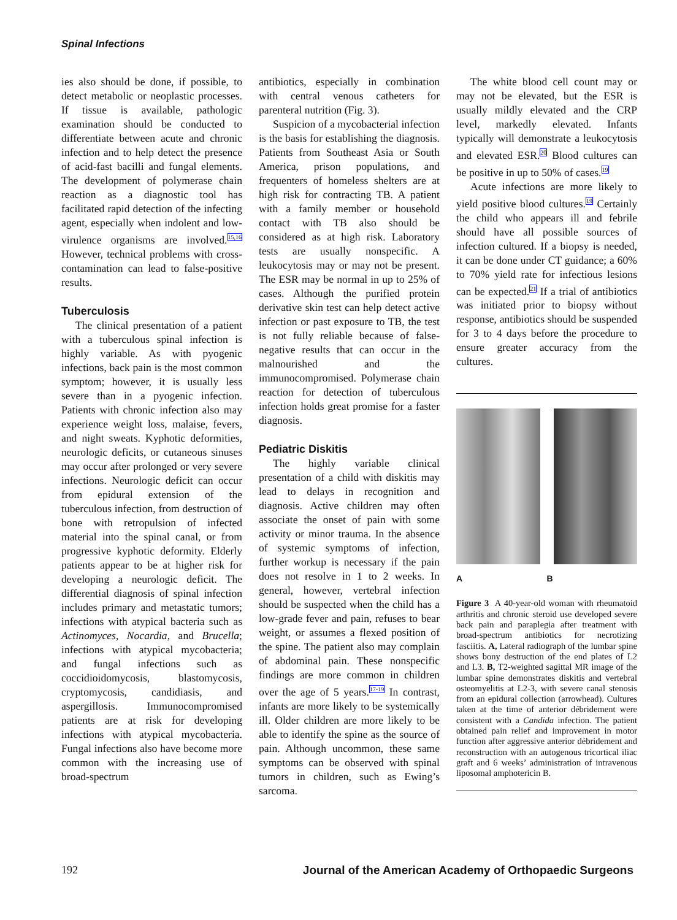Spinal Infections
ies also should be done, if possible, to detect metabolic or neoplastic processes. If tissue is available, pathologic examination should be conducted to differentiate between acute and chronic infection and to help detect the presence of acid-fast bacilli and fungal elements. The development of polymerase chain reaction as a diagnostic tool has facilitated rapid detection of the infecting agent, especially when indolent and low-virulence organisms are involved.<sup>15,16</sup> However, technical problems with cross-contamination can lead to false-positive results.
Tuberculosis
The clinical presentation of a patient with a tuberculous spinal infection is highly variable. As with pyogenic infections, back pain is the most common symptom; however, it is usually less severe than in a pyogenic infection. Patients with chronic infection also may experience weight loss, malaise, fevers, and night sweats. Kyphotic deformities, neurologic deficits, or cutaneous sinuses may occur after prolonged or very severe infections. Neurologic deficit can occur from epidural extension of the tuberculous infection, from destruction of bone with retropulsion of infected material into the spinal canal, or from progressive kyphotic deformity. Elderly patients appear to be at higher risk for developing a neurologic deficit. The differential diagnosis of spinal infection includes primary and metastatic tumors; infections with atypical bacteria such as Actinomyces, Nocardia, and Brucella; infections with atypical mycobacteria; and fungal infections such as coccidioidomycosis, blastomycosis, cryptomycosis, candidiasis, and aspergillosis. Immunocompromised patients are at risk for developing infections with atypical mycobacteria. Fungal infections also have become more common with the increasing use of broad-spectrum
antibiotics, especially in combination with central venous catheters for parenteral nutrition (Fig. 3).
Suspicion of a mycobacterial infection is the basis for establishing the diagnosis. Patients from Southeast Asia or South America, prison populations, and frequenters of homeless shelters are at high risk for contracting TB. A patient with a family member or household contact with TB also should be considered as at high risk. Laboratory tests are usually nonspecific. A leukocytosis may or may not be present. The ESR may be normal in up to 25% of cases. Although the purified protein derivative skin test can help detect active infection or past exposure to TB, the test is not fully reliable because of false-negative results that can occur in the malnourished and the immunocompromised. Polymerase chain reaction for detection of tuberculous infection holds great promise for a faster diagnosis.
Pediatric Diskitis
The highly variable clinical presentation of a child with diskitis may lead to delays in recognition and diagnosis. Active children may often associate the onset of pain with some activity or minor trauma. In the absence of systemic symptoms of infection, further workup is necessary if the pain does not resolve in 1 to 2 weeks. In general, however, vertebral infection should be suspected when the child has a low-grade fever and pain, refuses to bear weight, or assumes a flexed position of the spine. The patient also may complain of abdominal pain. These nonspecific findings are more common in children over the age of 5 years.<sup>17-19</sup> In contrast, infants are more likely to be systemically ill. Older children are more likely to be able to identify the spine as the source of pain. Although uncommon, these same symptoms can be observed with spinal tumors in children, such as Ewing’s sarcoma.
The white blood cell count may or may not be elevated, but the ESR is usually mildly elevated and the CRP level, markedly elevated. Infants typically will demonstrate a leukocytosis and elevated ESR.<sup>20</sup> Blood cultures can be positive in up to 50% of cases.<sup>19</sup>
Acute infections are more likely to yield positive blood cultures.<sup>19</sup> Certainly the child who appears ill and febrile should have all possible sources of infection cultured. If a biopsy is needed, it can be done under CT guidance; a 60% to 70% yield rate for infectious lesions can be expected.<sup>21</sup> If a trial of antibiotics was initiated prior to biopsy without response, antibiotics should be suspended for 3 to 4 days before the procedure to ensure greater accuracy from the cultures.
A B
Figure 3 A 40-year-old woman with rheumatoid arthritis and chronic steroid use developed severe back pain and paraplegia after treatment with broad-spectrum antibiotics for necrotizing fasciitis. A, Lateral radiograph of the lumbar spine shows bony destruction of the end plates of L2 and L3. B, T2-weighted sagittal MR image of the lumbar spine demonstrates diskitis and vertebral osteomyelitis at L2-3, with severe canal stenosis from an epidural collection (arrowhead). Cultures taken at the time of anterior débridement were consistent with a Candida infection. The patient obtained pain relief and improvement in motor function after aggressive anterior débridement and reconstruction with an autogenous tricortical iliac graft and 6 weeks’ administration of intravenous liposomal amphotericin B.
192 Journal of the American Academy of Orthopaedic Surgeons